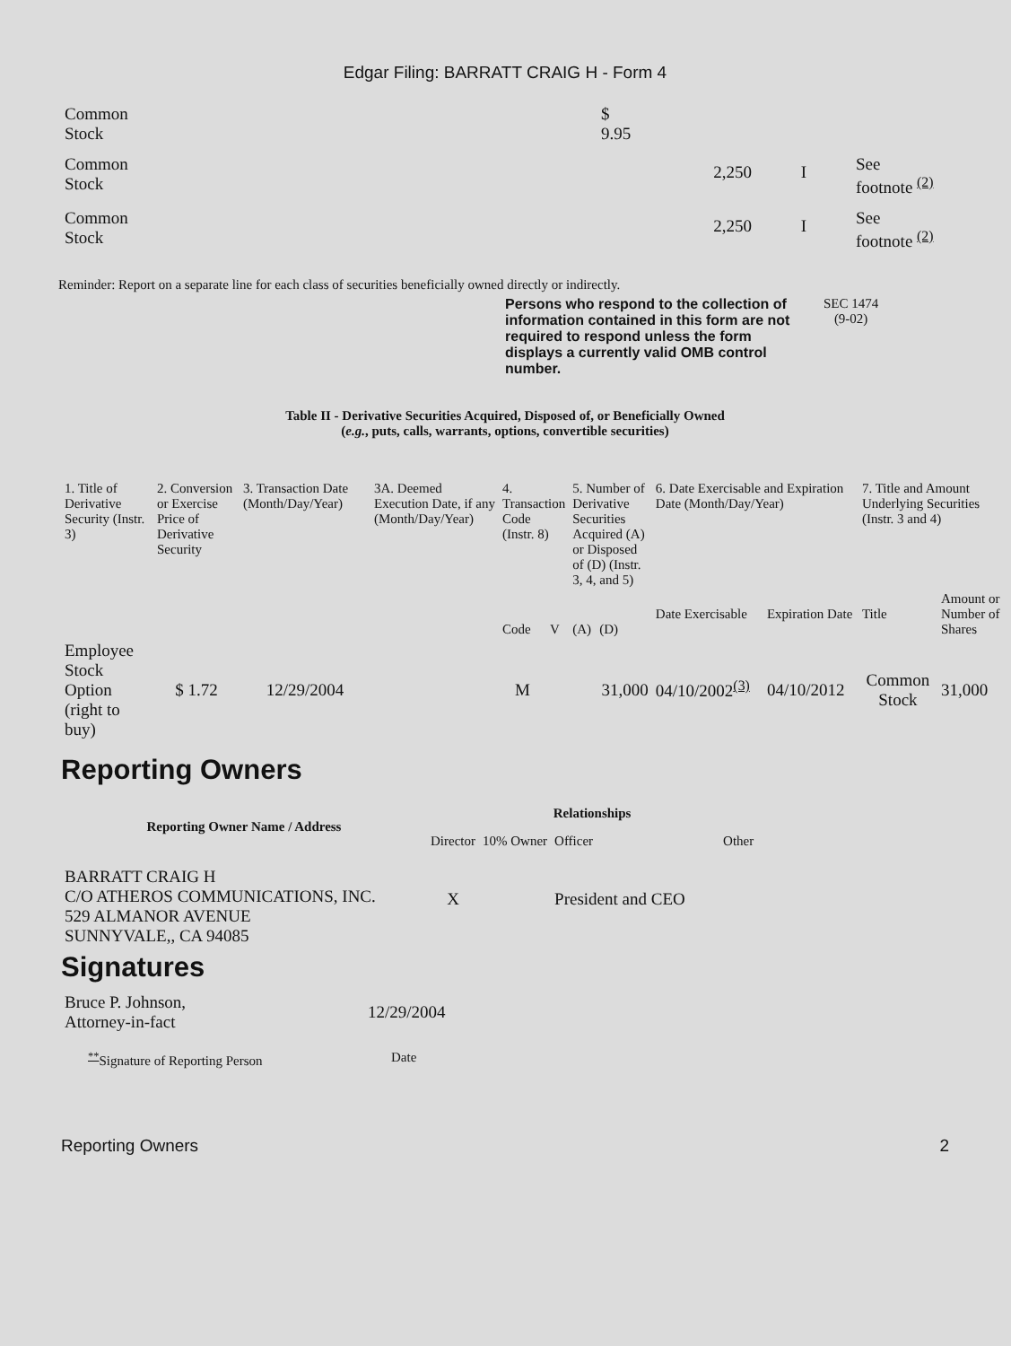Edgar Filing: BARRATT CRAIG H - Form 4
| Common Stock | $ 9.95 | | | |
| Common Stock | | 2,250 | I | See footnote <sup>(2)</sup> |
| Common Stock | | 2,250 | I | See footnote <sup>(2)</sup> |
Reminder: Report on a separate line for each class of securities beneficially owned directly or indirectly.
Persons who respond to the collection of information contained in this form are not required to respond unless the form displays a currently valid OMB control number.
SEC 1474
(9-02)
Table II - Derivative Securities Acquired, Disposed of, or Beneficially Owned
(e.g., puts, calls, warrants, options, convertible securities)
| 1. Title of Derivative Security (Instr. 3) | 2. Conversion or Exercise Price of Derivative Security | 3. Transaction Date (Month/Day/Year) | 3A. Deemed Execution Date, if any (Month/Day/Year) | 4. Transaction Code (Instr. 8) | | 5. Number of Derivative Securities Acquired (A) or Disposed of (D) (Instr. 3, 4, and 5) | | 6. Date Exercisable and Expiration Date (Month/Day/Year) | | 7. Title and Amount Underlying Securities (Instr. 3 and 4) | |
| | | | | Code | V | (A) | (D) | Date Exercisable | Expiration Date | Title | Amount or Number of Shares |
| Employee Stock Option (right to buy) | $ 1.72 | 12/29/2004 | | M | | | 31,000 | 04/10/2002<sup>(3)</sup> | 04/10/2012 | Common Stock | 31,000 |
Reporting Owners
| Reporting Owner Name / Address | Relationships | | | |
| --- | --- | --- | --- | --- |
| | Director | 10% Owner | Officer | Other |
| BARRATT CRAIG H C/O ATHEROS COMMUNICATIONS, INC. 529 ALMANOR AVENUE SUNNYVALE,, CA 94085 | X | | President and CEO | |
Signatures
| Bruce P. Johnson, Attorney-in-fact | 12/29/2004 |
| <sup>**</sup> Signature of Reporting Person | Date |
Reporting Owners 2